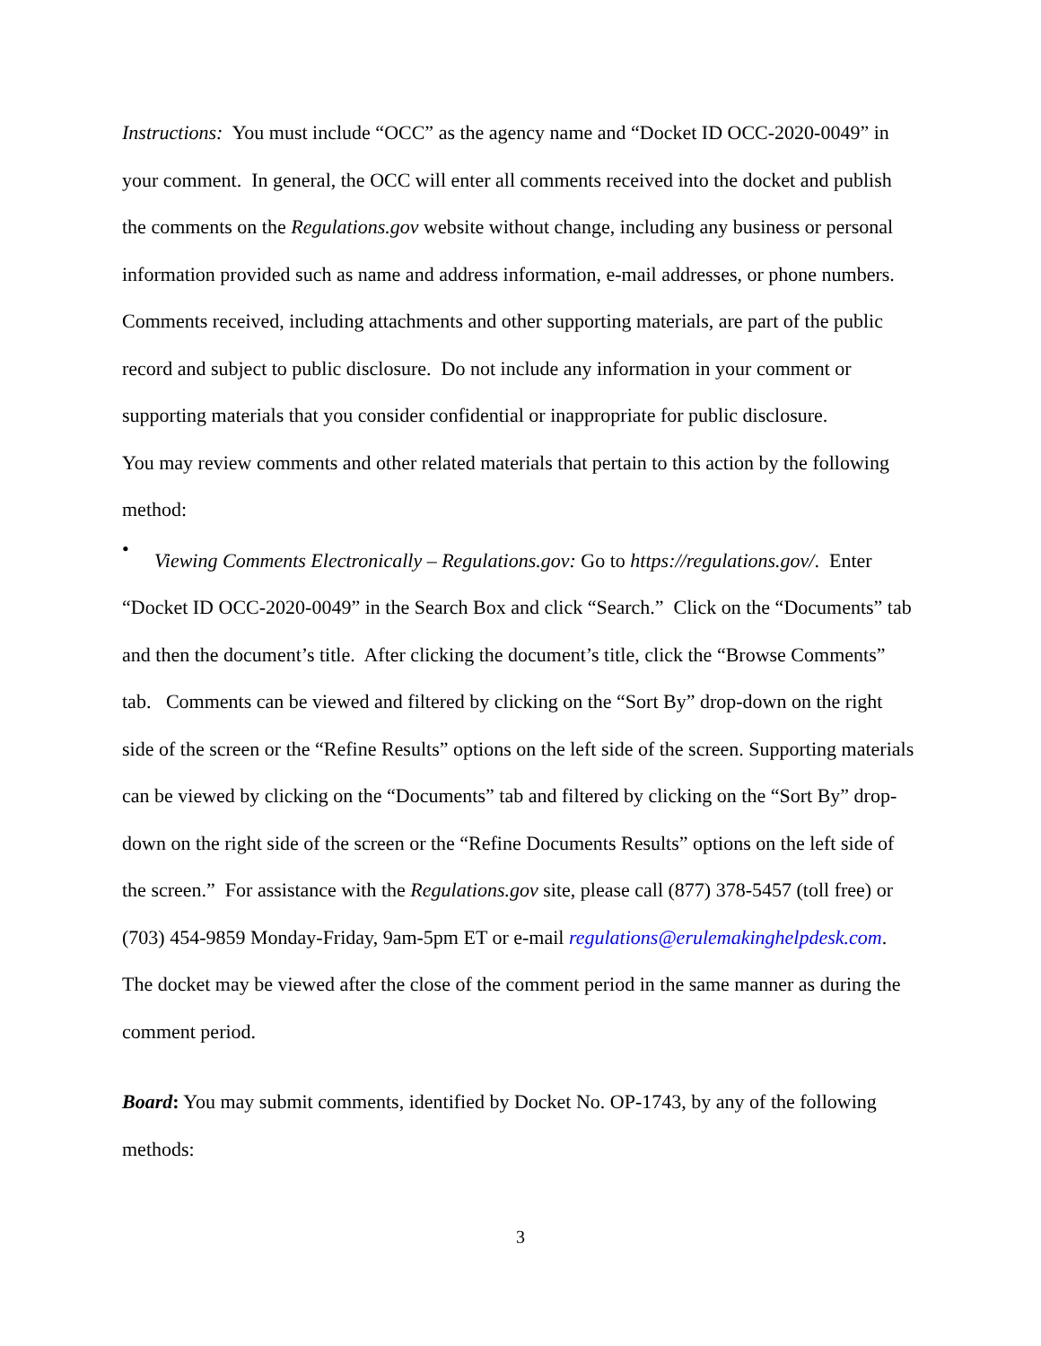Instructions: You must include “OCC” as the agency name and “Docket ID OCC-2020-0049” in your comment. In general, the OCC will enter all comments received into the docket and publish the comments on the Regulations.gov website without change, including any business or personal information provided such as name and address information, e-mail addresses, or phone numbers. Comments received, including attachments and other supporting materials, are part of the public record and subject to public disclosure. Do not include any information in your comment or supporting materials that you consider confidential or inappropriate for public disclosure.
You may review comments and other related materials that pertain to this action by the following method:
•
Viewing Comments Electronically – Regulations.gov: Go to https://regulations.gov/. Enter “Docket ID OCC-2020-0049” in the Search Box and click “Search.” Click on the “Documents” tab and then the document’s title. After clicking the document’s title, click the “Browse Comments” tab. Comments can be viewed and filtered by clicking on the “Sort By” drop-down on the right side of the screen or the “Refine Results” options on the left side of the screen. Supporting materials can be viewed by clicking on the “Documents” tab and filtered by clicking on the “Sort By” drop-down on the right side of the screen or the “Refine Documents Results” options on the left side of the screen.” For assistance with the Regulations.gov site, please call (877) 378-5457 (toll free) or (703) 454-9859 Monday-Friday, 9am-5pm ET or e-mail regulations@erulemakinghelpdesk.com. The docket may be viewed after the close of the comment period in the same manner as during the comment period.
Board: You may submit comments, identified by Docket No. OP-1743, by any of the following methods:
3